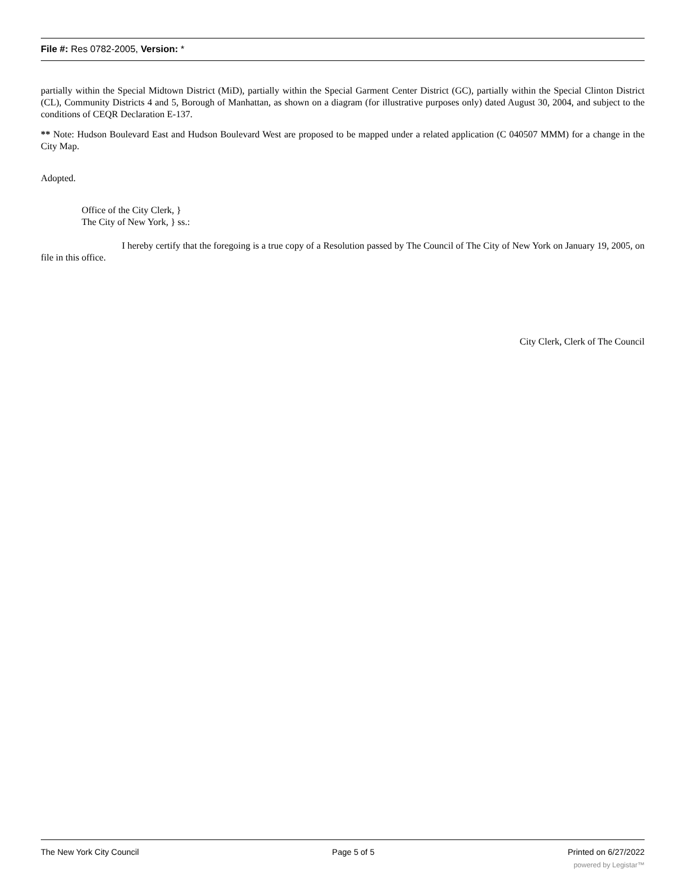File #: Res 0782-2005, Version: *
partially within the Special Midtown District (MiD), partially within the Special Garment Center District (GC), partially within the Special Clinton District (CL), Community Districts 4 and 5, Borough of Manhattan, as shown on a diagram (for illustrative purposes only) dated August 30, 2004, and subject to the conditions of CEQR Declaration E-137.
** Note: Hudson Boulevard East and Hudson Boulevard West are proposed to be mapped under a related application (C 040507 MMM) for a change in the City Map.
Adopted.
Office of the City Clerk, }
The City of New York, } ss.:
I hereby certify that the foregoing is a true copy of a Resolution passed by The Council of The City of New York on January 19, 2005, on file in this office.
City Clerk, Clerk of The Council
The New York City Council Page 5 of 5 Printed on 6/27/2022
powered by Legistar™